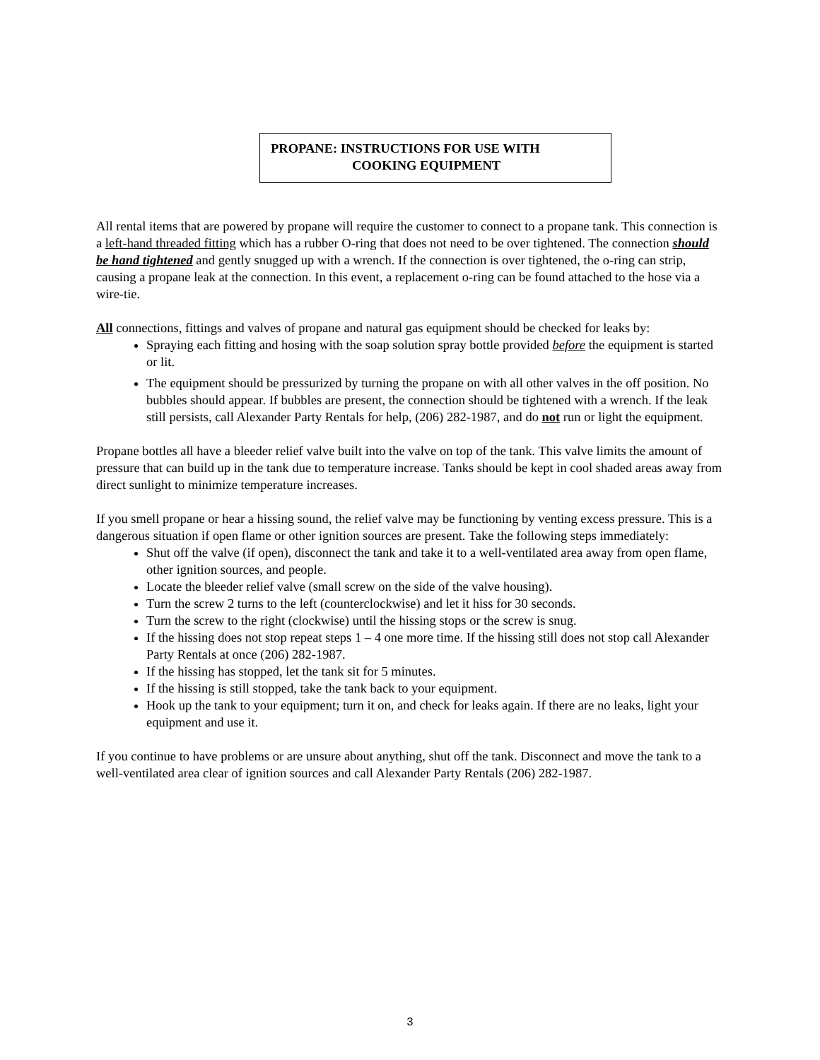PROPANE: INSTRUCTIONS FOR USE WITH
COOKING EQUIPMENT
All rental items that are powered by propane will require the customer to connect to a propane tank. This connection is a left-hand threaded fitting which has a rubber O-ring that does not need to be over tightened. The connection should be hand tightened and gently snugged up with a wrench. If the connection is over tightened, the o-ring can strip, causing a propane leak at the connection. In this event, a replacement o-ring can be found attached to the hose via a wire-tie.
All connections, fittings and valves of propane and natural gas equipment should be checked for leaks by:
Spraying each fitting and hosing with the soap solution spray bottle provided before the equipment is started or lit.
The equipment should be pressurized by turning the propane on with all other valves in the off position. No bubbles should appear. If bubbles are present, the connection should be tightened with a wrench. If the leak still persists, call Alexander Party Rentals for help, (206) 282-1987, and do not run or light the equipment.
Propane bottles all have a bleeder relief valve built into the valve on top of the tank. This valve limits the amount of pressure that can build up in the tank due to temperature increase. Tanks should be kept in cool shaded areas away from direct sunlight to minimize temperature increases.
If you smell propane or hear a hissing sound, the relief valve may be functioning by venting excess pressure. This is a dangerous situation if open flame or other ignition sources are present. Take the following steps immediately:
Shut off the valve (if open), disconnect the tank and take it to a well-ventilated area away from open flame, other ignition sources, and people.
Locate the bleeder relief valve (small screw on the side of the valve housing).
Turn the screw 2 turns to the left (counterclockwise) and let it hiss for 30 seconds.
Turn the screw to the right (clockwise) until the hissing stops or the screw is snug.
If the hissing does not stop repeat steps 1 – 4 one more time. If the hissing still does not stop call Alexander Party Rentals at once (206) 282-1987.
If the hissing has stopped, let the tank sit for 5 minutes.
If the hissing is still stopped, take the tank back to your equipment.
Hook up the tank to your equipment; turn it on, and check for leaks again. If there are no leaks, light your equipment and use it.
If you continue to have problems or are unsure about anything, shut off the tank. Disconnect and move the tank to a well-ventilated area clear of ignition sources and call Alexander Party Rentals (206) 282-1987.
3